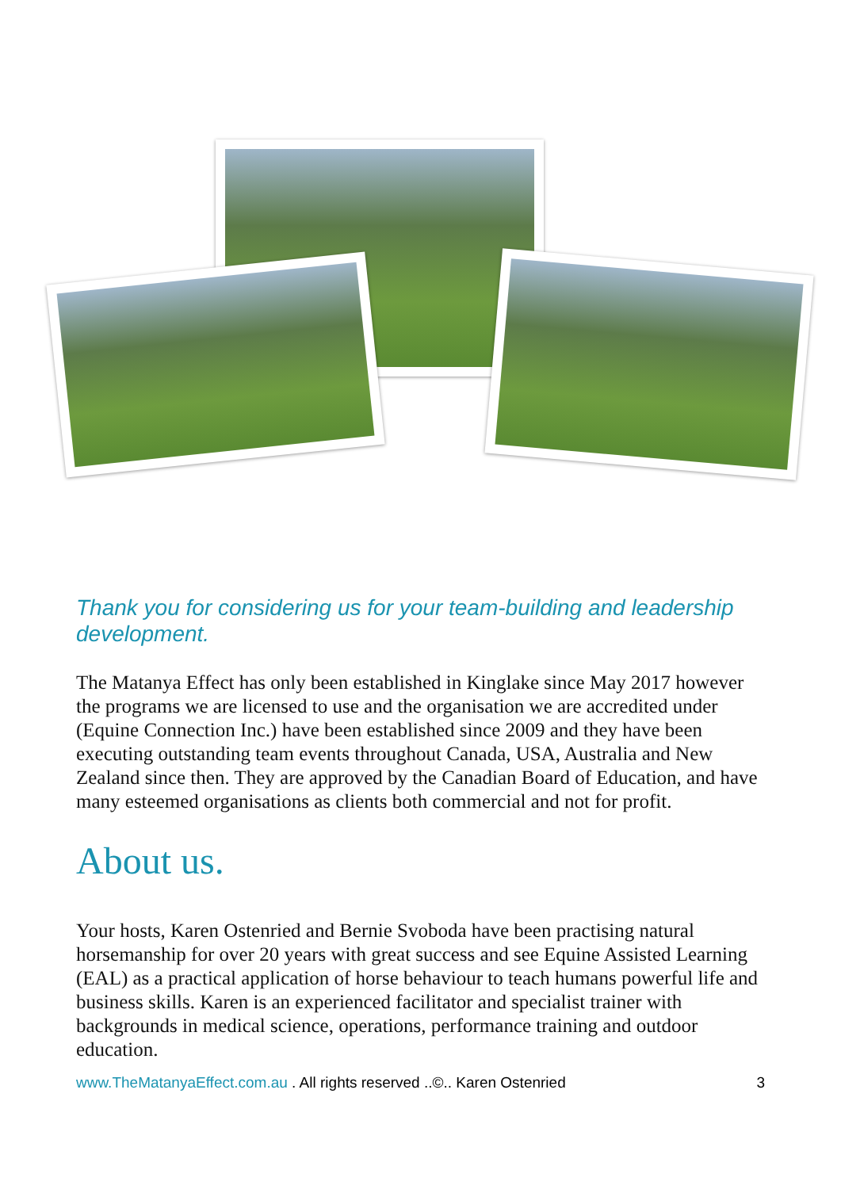Thank you for considering us for your team-building and leadership development.
The Matanya Effect has only been established in Kinglake since May 2017 however the programs we are licensed to use and the organisation we are accredited under (Equine Connection Inc.) have been established since 2009 and they have been executing outstanding team events throughout Canada, USA, Australia and New Zealand since then. They are approved by the Canadian Board of Education, and have many esteemed organisations as clients both commercial and not for profit.
About us.
Your hosts, Karen Ostenried and Bernie Svoboda have been practising natural horsemanship for over 20 years with great success and see Equine Assisted Learning (EAL) as a practical application of horse behaviour to teach humans powerful life and business skills. Karen is an experienced facilitator and specialist trainer with backgrounds in medical science, operations, performance training and outdoor education.
www.TheMatanyaEffect.com.au . All rights reserved ..©.. Karen Ostenried 3